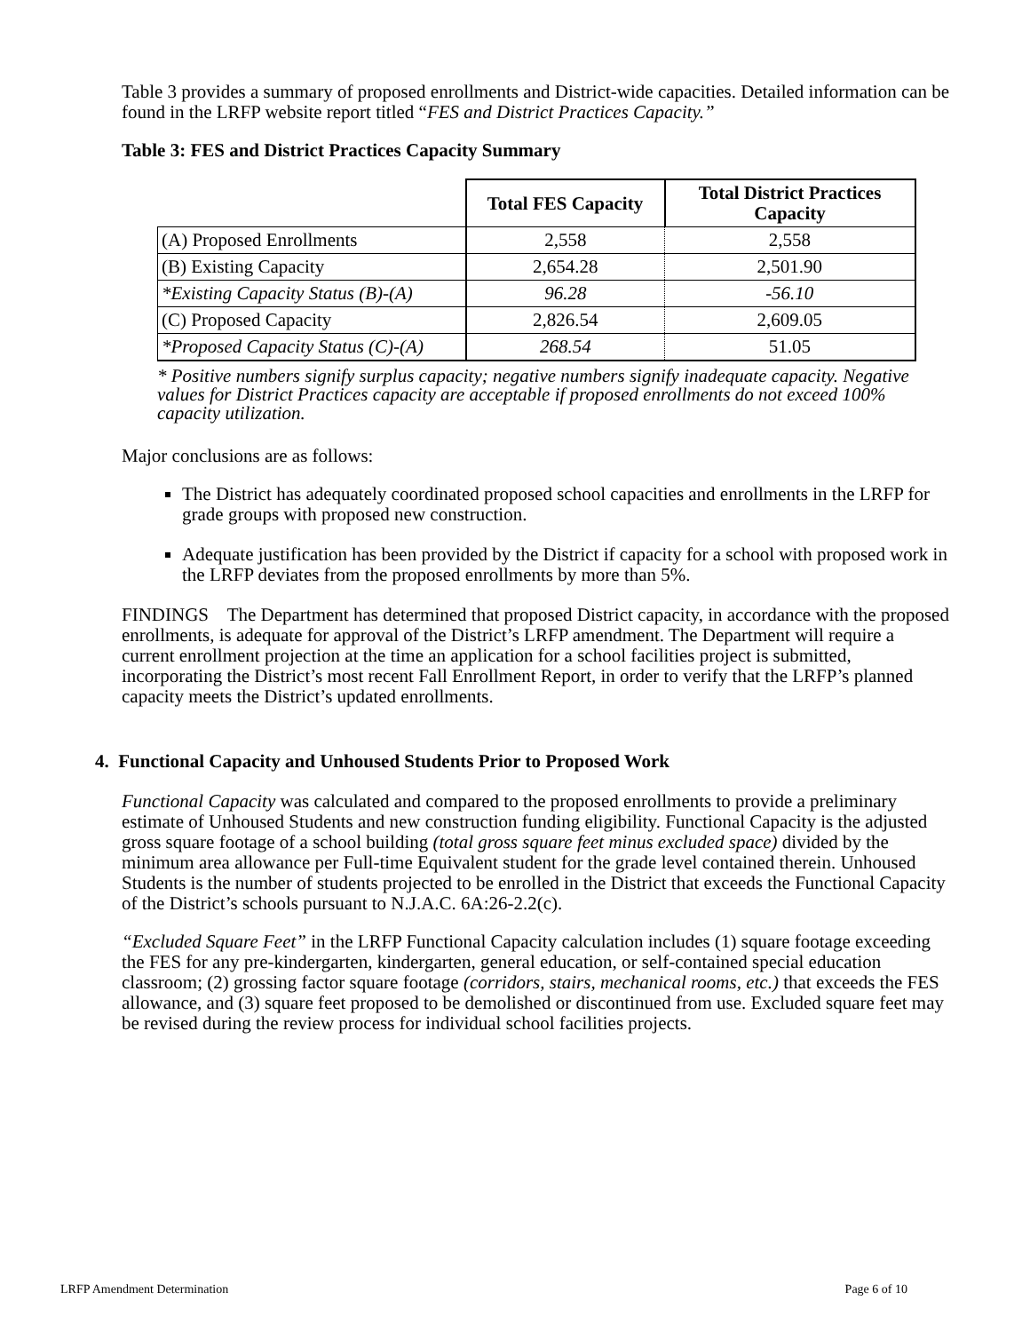Table 3 provides a summary of proposed enrollments and District-wide capacities. Detailed information can be found in the LRFP website report titled “FES and District Practices Capacity.”
Table 3: FES and District Practices Capacity Summary
| | Total FES Capacity | Total District Practices Capacity |
| (A) Proposed Enrollments | 2,558 | 2,558 |
| (B) Existing Capacity | 2,654.28 | 2,501.90 |
| *Existing Capacity Status (B)-(A) | 96.28 | -56.10 |
| (C) Proposed Capacity | 2,826.54 | 2,609.05 |
| *Proposed Capacity Status (C)-(A) | 268.54 | 51.05 |
* Positive numbers signify surplus capacity; negative numbers signify inadequate capacity. Negative values for District Practices capacity are acceptable if proposed enrollments do not exceed 100% capacity utilization.
Major conclusions are as follows:
The District has adequately coordinated proposed school capacities and enrollments in the LRFP for grade groups with proposed new construction.
Adequate justification has been provided by the District if capacity for a school with proposed work in the LRFP deviates from the proposed enrollments by more than 5%.
FINDINGS The Department has determined that proposed District capacity, in accordance with the proposed enrollments, is adequate for approval of the District’s LRFP amendment. The Department will require a current enrollment projection at the time an application for a school facilities project is submitted, incorporating the District’s most recent Fall Enrollment Report, in order to verify that the LRFP’s planned capacity meets the District’s updated enrollments.
4. Functional Capacity and Unhoused Students Prior to Proposed Work
Functional Capacity was calculated and compared to the proposed enrollments to provide a preliminary estimate of Unhoused Students and new construction funding eligibility. Functional Capacity is the adjusted gross square footage of a school building (total gross square feet minus excluded space) divided by the minimum area allowance per Full-time Equivalent student for the grade level contained therein. Unhoused Students is the number of students projected to be enrolled in the District that exceeds the Functional Capacity of the District’s schools pursuant to N.J.A.C. 6A:26-2.2(c).
“Excluded Square Feet” in the LRFP Functional Capacity calculation includes (1) square footage exceeding the FES for any pre-kindergarten, kindergarten, general education, or self-contained special education classroom; (2) grossing factor square footage (corridors, stairs, mechanical rooms, etc.) that exceeds the FES allowance, and (3) square feet proposed to be demolished or discontinued from use. Excluded square feet may be revised during the review process for individual school facilities projects.
LRFP Amendment Determination Page 6 of 10